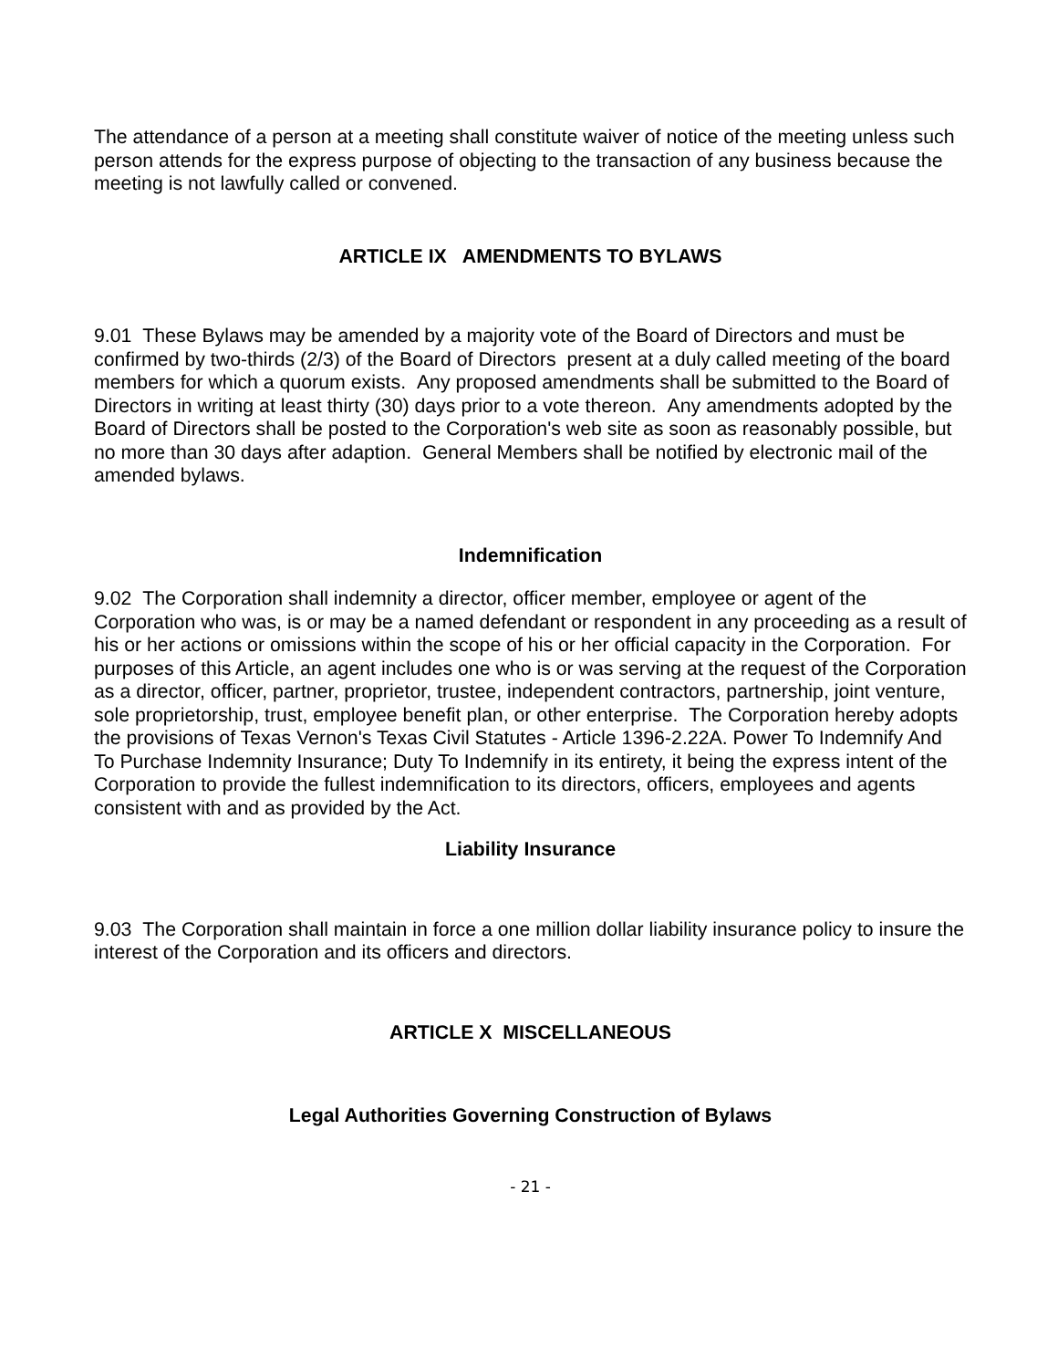The attendance of a person at a meeting shall constitute waiver of notice of the meeting unless such person attends for the express purpose of objecting to the transaction of any business because the meeting is not lawfully called or convened.
ARTICLE IX AMENDMENTS TO BYLAWS
9.01 These Bylaws may be amended by a majority vote of the Board of Directors and must be confirmed by two-thirds (2/3) of the Board of Directors present at a duly called meeting of the board members for which a quorum exists. Any proposed amendments shall be submitted to the Board of Directors in writing at least thirty (30) days prior to a vote thereon. Any amendments adopted by the Board of Directors shall be posted to the Corporation's web site as soon as reasonably possible, but no more than 30 days after adaption. General Members shall be notified by electronic mail of the amended bylaws.
Indemnification
9.02 The Corporation shall indemnity a director, officer member, employee or agent of the Corporation who was, is or may be a named defendant or respondent in any proceeding as a result of his or her actions or omissions within the scope of his or her official capacity in the Corporation. For purposes of this Article, an agent includes one who is or was serving at the request of the Corporation as a director, officer, partner, proprietor, trustee, independent contractors, partnership, joint venture, sole proprietorship, trust, employee benefit plan, or other enterprise. The Corporation hereby adopts the provisions of Texas Vernon's Texas Civil Statutes - Article 1396-2.22A. Power To Indemnify And To Purchase Indemnity Insurance; Duty To Indemnify in its entirety, it being the express intent of the Corporation to provide the fullest indemnification to its directors, officers, employees and agents consistent with and as provided by the Act.
Liability Insurance
9.03 The Corporation shall maintain in force a one million dollar liability insurance policy to insure the interest of the Corporation and its officers and directors.
ARTICLE X MISCELLANEOUS
Legal Authorities Governing Construction of Bylaws
- 21 -